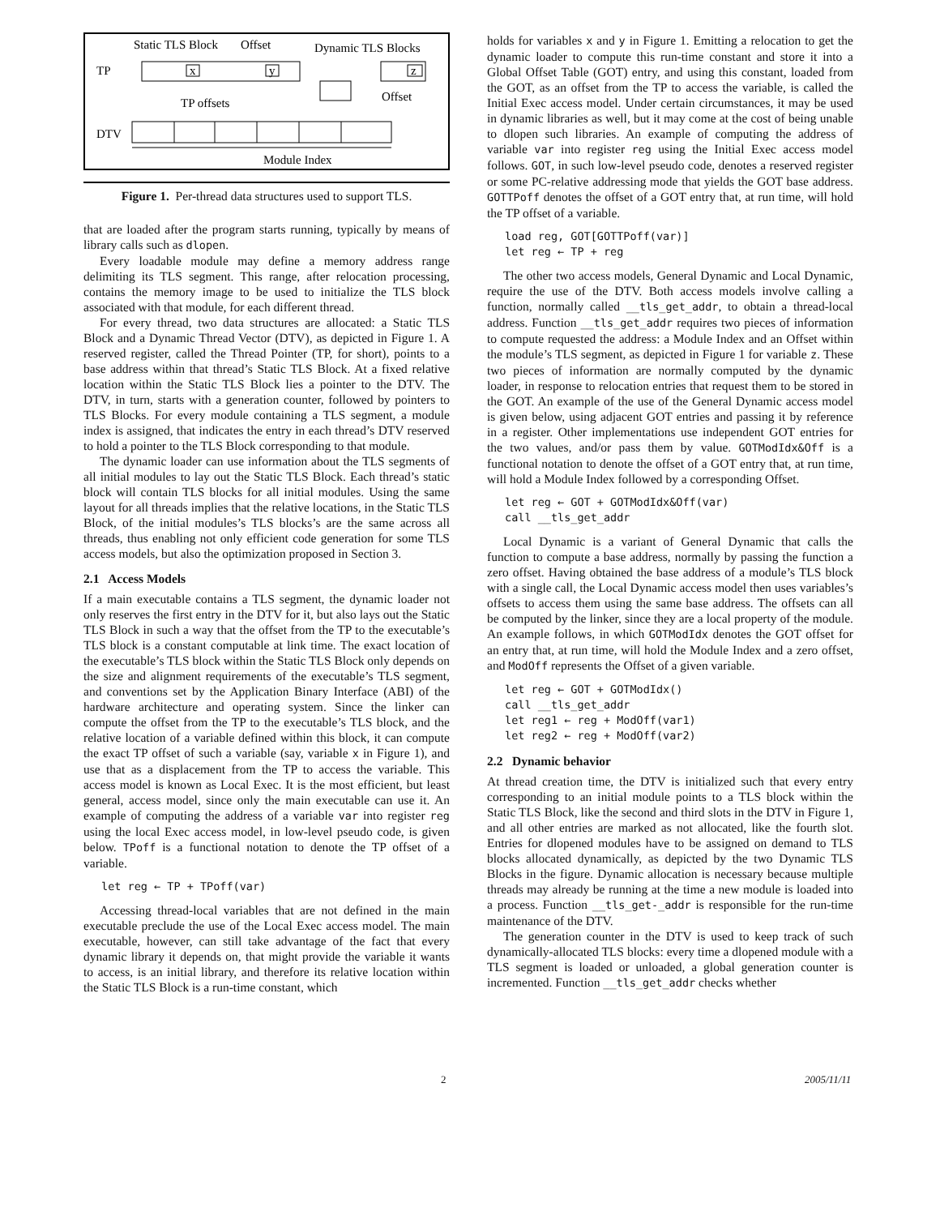Static TLS Block
Offset
Dynamic TLS Blocks
TP
TP offsets
Offset
DTV
Module Index
x
y
z
Figure 1. Per-thread data structures used to support TLS.
that are loaded after the program starts running, typically by means of library calls such as dlopen.
Every loadable module may define a memory address range delimiting its TLS segment. This range, after relocation processing, contains the memory image to be used to initialize the TLS block associated with that module, for each different thread.
For every thread, two data structures are allocated: a Static TLS Block and a Dynamic Thread Vector (DTV), as depicted in Figure 1. A reserved register, called the Thread Pointer (TP, for short), points to a base address within that thread’s Static TLS Block. At a fixed relative location within the Static TLS Block lies a pointer to the DTV. The DTV, in turn, starts with a generation counter, followed by pointers to TLS Blocks. For every module containing a TLS segment, a module index is assigned, that indicates the entry in each thread’s DTV reserved to hold a pointer to the TLS Block corresponding to that module.
The dynamic loader can use information about the TLS segments of all initial modules to lay out the Static TLS Block. Each thread’s static block will contain TLS blocks for all initial modules. Using the same layout for all threads implies that the relative locations, in the Static TLS Block, of the initial modules’s TLS blocks’s are the same across all threads, thus enabling not only efficient code generation for some TLS access models, but also the optimization proposed in Section 3.
2.1 Access Models
If a main executable contains a TLS segment, the dynamic loader not only reserves the first entry in the DTV for it, but also lays out the Static TLS Block in such a way that the offset from the TP to the executable’s TLS block is a constant computable at link time. The exact location of the executable’s TLS block within the Static TLS Block only depends on the size and alignment requirements of the executable’s TLS segment, and conventions set by the Application Binary Interface (ABI) of the hardware architecture and operating system. Since the linker can compute the offset from the TP to the executable’s TLS block, and the relative location of a variable defined within this block, it can compute the exact TP offset of such a variable (say, variable x in Figure 1), and use that as a displacement from the TP to access the variable. This access model is known as Local Exec. It is the most efficient, but least general, access model, since only the main executable can use it. An example of computing the address of a variable var into register reg using the local Exec access model, in low-level pseudo code, is given below. TPoff is a functional notation to denote the TP offset of a variable.
let reg ← TP + TPoff(var)
Accessing thread-local variables that are not defined in the main executable preclude the use of the Local Exec access model. The main executable, however, can still take advantage of the fact that every dynamic library it depends on, that might provide the variable it wants to access, is an initial library, and therefore its relative location within the Static TLS Block is a run-time constant, which
holds for variables x and y in Figure 1. Emitting a relocation to get the dynamic loader to compute this run-time constant and store it into a Global Offset Table (GOT) entry, and using this constant, loaded from the GOT, as an offset from the TP to access the variable, is called the Initial Exec access model. Under certain circumstances, it may be used in dynamic libraries as well, but it may come at the cost of being unable to dlopen such libraries. An example of computing the address of variable var into register reg using the Initial Exec access model follows. GOT, in such low-level pseudo code, denotes a reserved register or some PC-relative addressing mode that yields the GOT base address. GOTTPoff denotes the offset of a GOT entry that, at run time, will hold the TP offset of a variable.
load reg, GOT[GOTTPoff(var)]
let reg ← TP + reg
The other two access models, General Dynamic and Local Dynamic, require the use of the DTV. Both access models involve calling a function, normally called __tls_get_addr, to obtain a thread-local address. Function __tls_get_addr requires two pieces of information to compute requested the address: a Module Index and an Offset within the module’s TLS segment, as depicted in Figure 1 for variable z. These two pieces of information are normally computed by the dynamic loader, in response to relocation entries that request them to be stored in the GOT. An example of the use of the General Dynamic access model is given below, using adjacent GOT entries and passing it by reference in a register. Other implementations use independent GOT entries for the two values, and/or pass them by value. GOTModIdx&Off is a functional notation to denote the offset of a GOT entry that, at run time, will hold a Module Index followed by a corresponding Offset.
let reg ← GOT + GOTModIdx&Off(var)
call __tls_get_addr
Local Dynamic is a variant of General Dynamic that calls the function to compute a base address, normally by passing the function a zero offset. Having obtained the base address of a module’s TLS block with a single call, the Local Dynamic access model then uses variables’s offsets to access them using the same base address. The offsets can all be computed by the linker, since they are a local property of the module. An example follows, in which GOTModIdx denotes the GOT offset for an entry that, at run time, will hold the Module Index and a zero offset, and ModOff represents the Offset of a given variable.
let reg ← GOT + GOTModIdx()
call __tls_get_addr
let reg1 ← reg + ModOff(var1)
let reg2 ← reg + ModOff(var2)
2.2 Dynamic behavior
At thread creation time, the DTV is initialized such that every entry corresponding to an initial module points to a TLS block within the Static TLS Block, like the second and third slots in the DTV in Figure 1, and all other entries are marked as not allocated, like the fourth slot. Entries for dlopened modules have to be assigned on demand to TLS blocks allocated dynamically, as depicted by the two Dynamic TLS Blocks in the figure. Dynamic allocation is necessary because multiple threads may already be running at the time a new module is loaded into a process. Function __tls_get-_addr is responsible for the run-time maintenance of the DTV.
The generation counter in the DTV is used to keep track of such dynamically-allocated TLS blocks: every time a dlopened module with a TLS segment is loaded or unloaded, a global generation counter is incremented. Function __tls_get_addr checks whether
2 2005/11/11